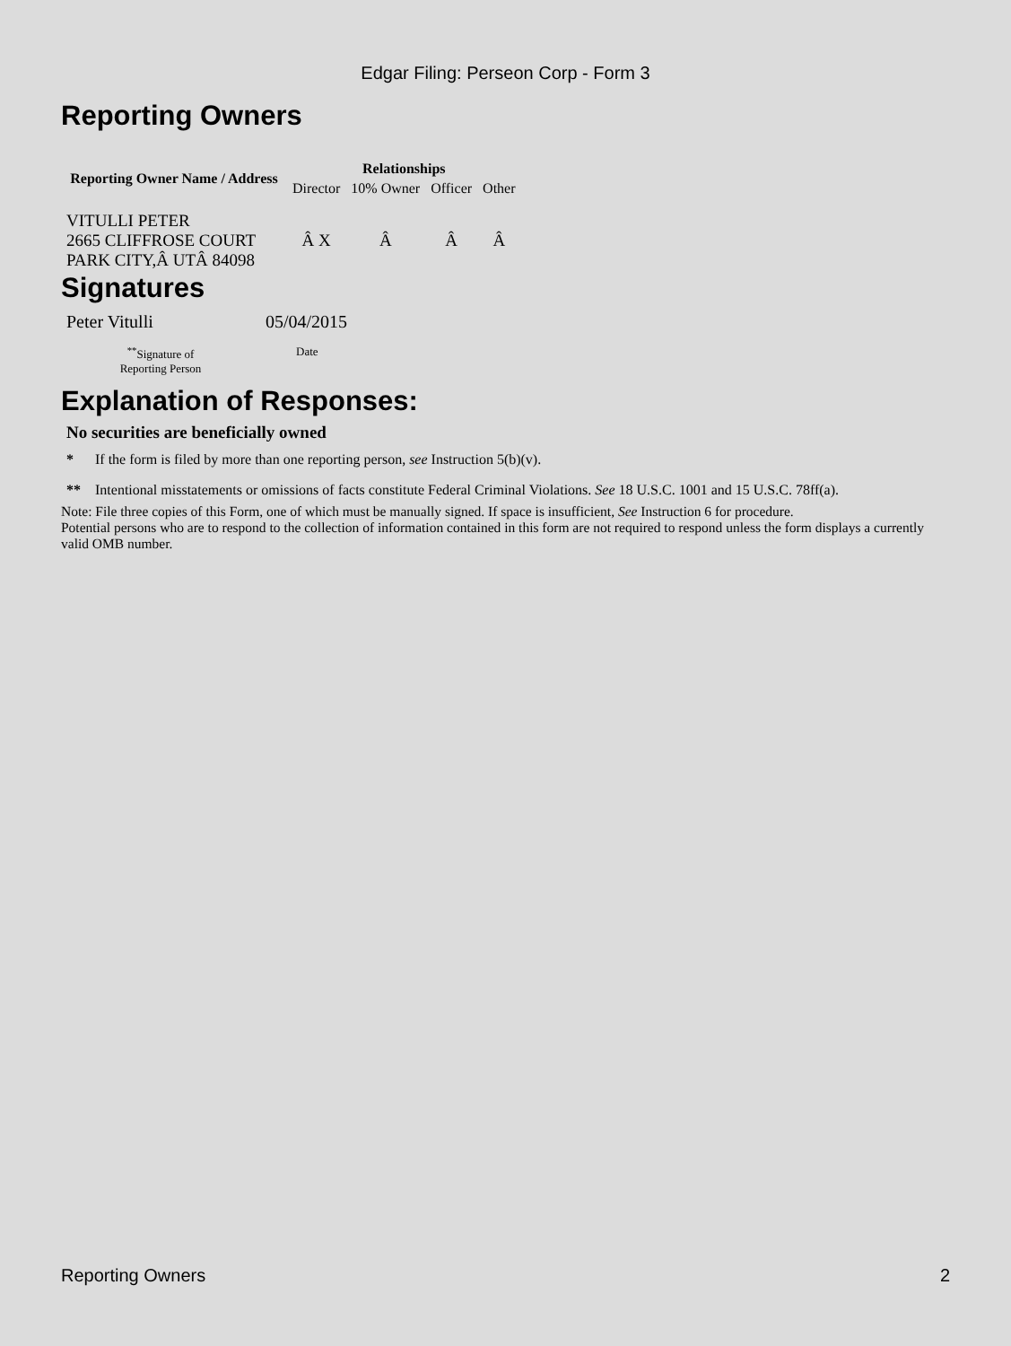Edgar Filing: Perseon Corp - Form 3
Reporting Owners
| Reporting Owner Name / Address | Relationships | | | |
| --- | --- | --- | --- | --- |
| | Director | 10% Owner | Officer | Other |
| VITULLI PETER 2665 CLIFFROSE COURT PARK CITY,Â UTÂ 84098 | Â X | Â | Â | Â |
Signatures
| Peter Vitulli | 05/04/2015 |
| <sup>**</sup> Signature of Reporting Person | Date |
Explanation of Responses:
No securities are beneficially owned
| * | If the form is filed by more than one reporting person, see Instruction 5(b)(v). |
| ** | Intentional misstatements or omissions of facts constitute Federal Criminal Violations. See 18 U.S.C. 1001 and 15 U.S.C. 78ff(a). |
Note: File three copies of this Form, one of which must be manually signed. If space is insufficient, See Instruction 6 for procedure.
Potential persons who are to respond to the collection of information contained in this form are not required to respond unless the form displays a currently valid OMB number.
Reporting Owners 2